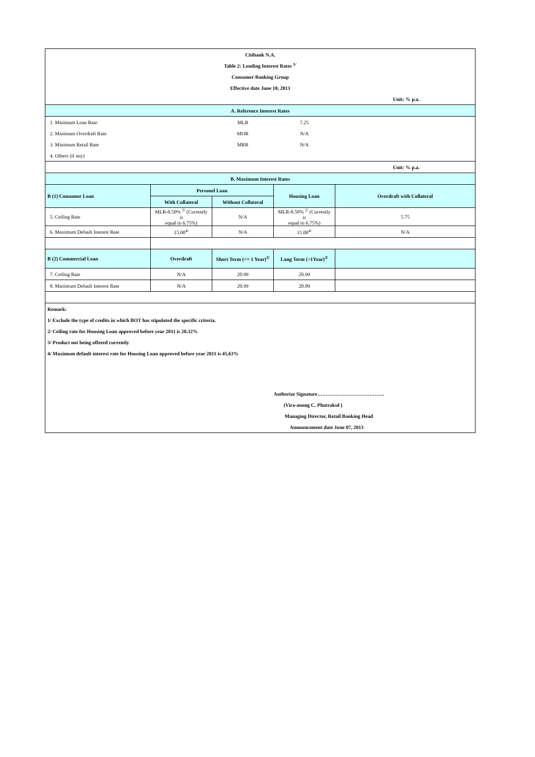| Citibank N.A. | | | | |
| Table 2: Lending Interest Rates <sup>1/</sup> | | | | |
| Consumer Banking Group | | | | |
| Effective date June 10, 2013 | | | | |
| Unit: % p.a. | | | | |
| A. Reference Interest Rates | | | | |
| 1. Minimum Loan Rate | | MLR | 7.25 | |
| 2. Minimum Overdraft Rate | | MOR | N/A | |
| 3. Minimum Retail Rate | | MRR | N/A | |
| 4. Others (if any) | | | | |
| Unit: % p.a. | | | | |
| B. Maximum Interest Rates | | | | |
| B (1) Consumer Loan | Personel Loan | | Housing Loan | Overdraft with Collateral |
| | With Collateral | Without Collateral | | |
| 5. Ceiling Rate | MLR-0.50% <sup>2/</sup> (Currently is equal to 6.75%) | N/A | MLR-0.50% <sup>2/</sup> (Currently is equal to 6.75%) | 5.75 |
| 6. Maximum Default Interest Rate | 15.00<sup>4/</sup> | N/A | 15.00<sup>4/</sup> | N/A |
| B (2) Commercial Loan | Overdraft | Short Term (<= 1 Year)<sup>3/</sup> | Long Term (>1Year)<sup>3/</sup> | |
| 7. Ceiling Rate | N/A | 20.99 | 20.99 | |
| 8. Maximum Default Interest Rate | N/A | 20.99 | 20.99 | |
| Remark: | | | | |
| 1/ Exclude the type of credits in which BOT has stipulated the specific criteria. | | | | |
| 2/ Ceiling rate for Housing Loan approved before year 2011 is 20.32% | | | | |
| 3/ Product not being offered currently | | | | |
| 4/ Maximum default interest rate for Housing Loan approved before year 2011 is 45.63% | | | | |
| | | | Authorize Signature…………………………………. | |
| | | | (Vira-anong C. Phutrakul ) | |
| | | | Managing Director, Retail Banking Head | |
| | | | Announcement date June 07, 2013 | |